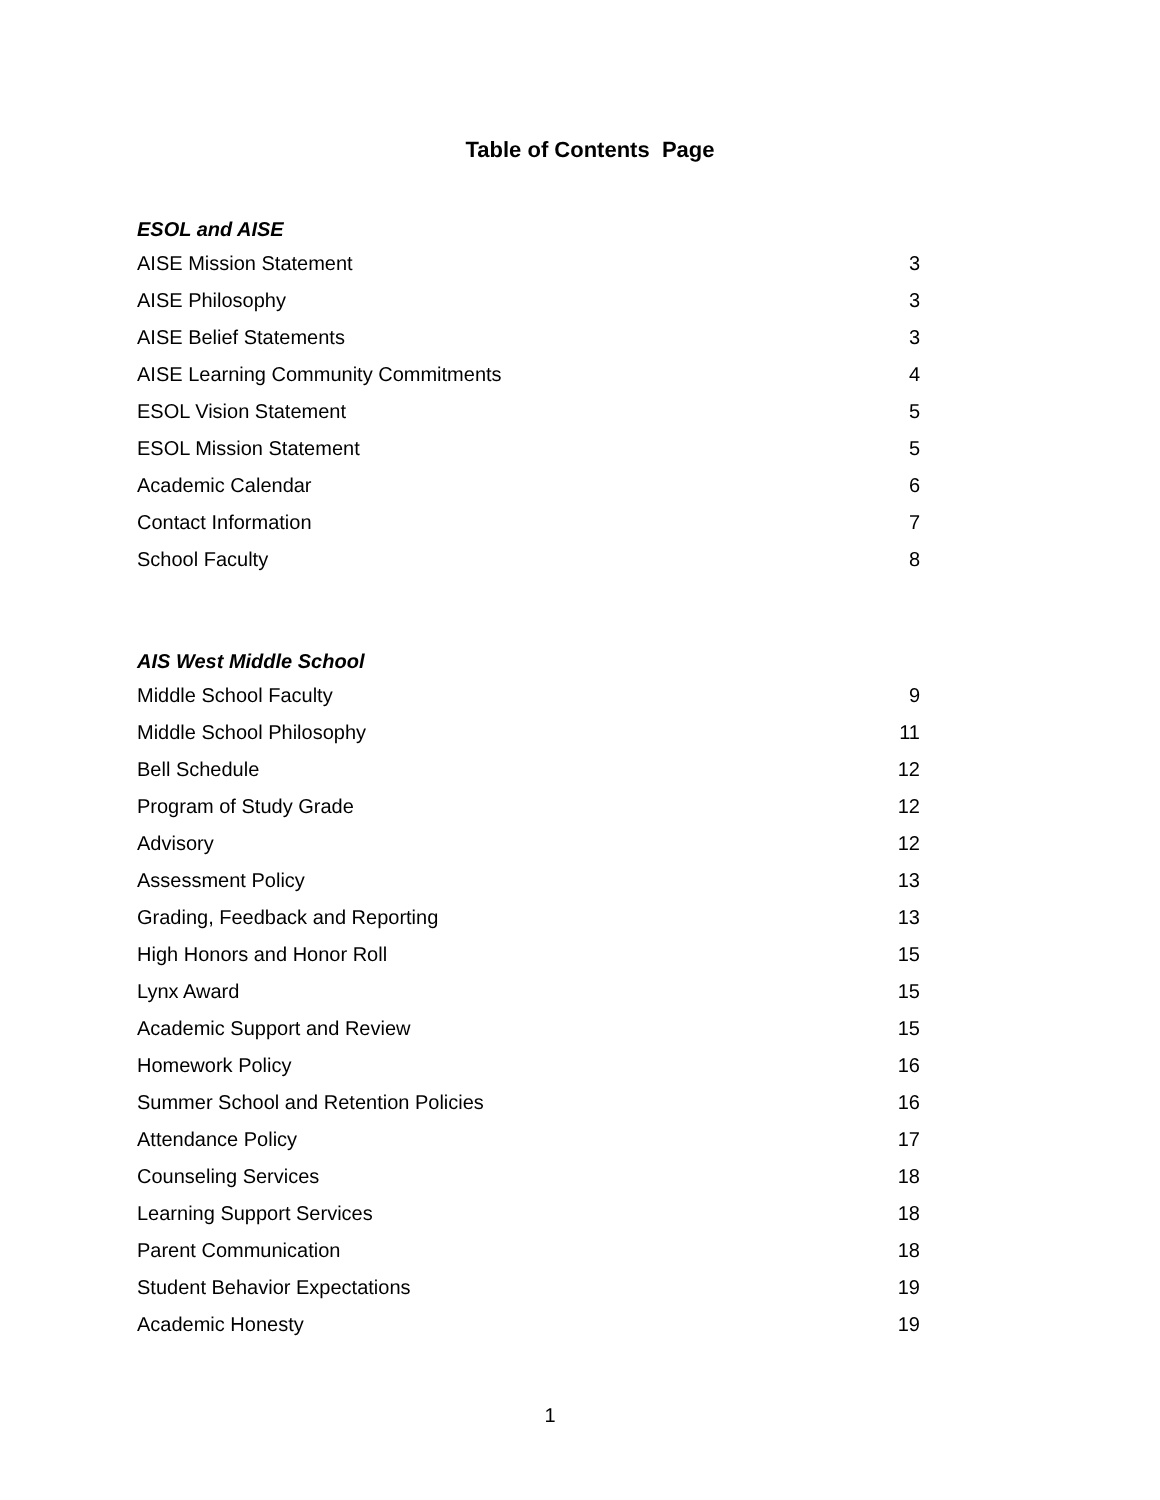Table of Contents Page
ESOL and AISE
AISE Mission Statement 3
AISE Philosophy 3
AISE Belief Statements 3
AISE Learning Community Commitments 4
ESOL Vision Statement 5
ESOL Mission Statement 5
Academic Calendar 6
Contact Information 7
School Faculty 8
AIS West Middle School
Middle School Faculty 9
Middle School Philosophy 11
Bell Schedule 12
Program of Study Grade 12
Advisory 12
Assessment Policy 13
Grading, Feedback and Reporting 13
High Honors and Honor Roll 15
Lynx Award 15
Academic Support and Review 15
Homework Policy 16
Summer School and Retention Policies 16
Attendance Policy 17
Counseling Services 18
Learning Support Services 18
Parent Communication 18
Student Behavior Expectations 19
Academic Honesty 19
1